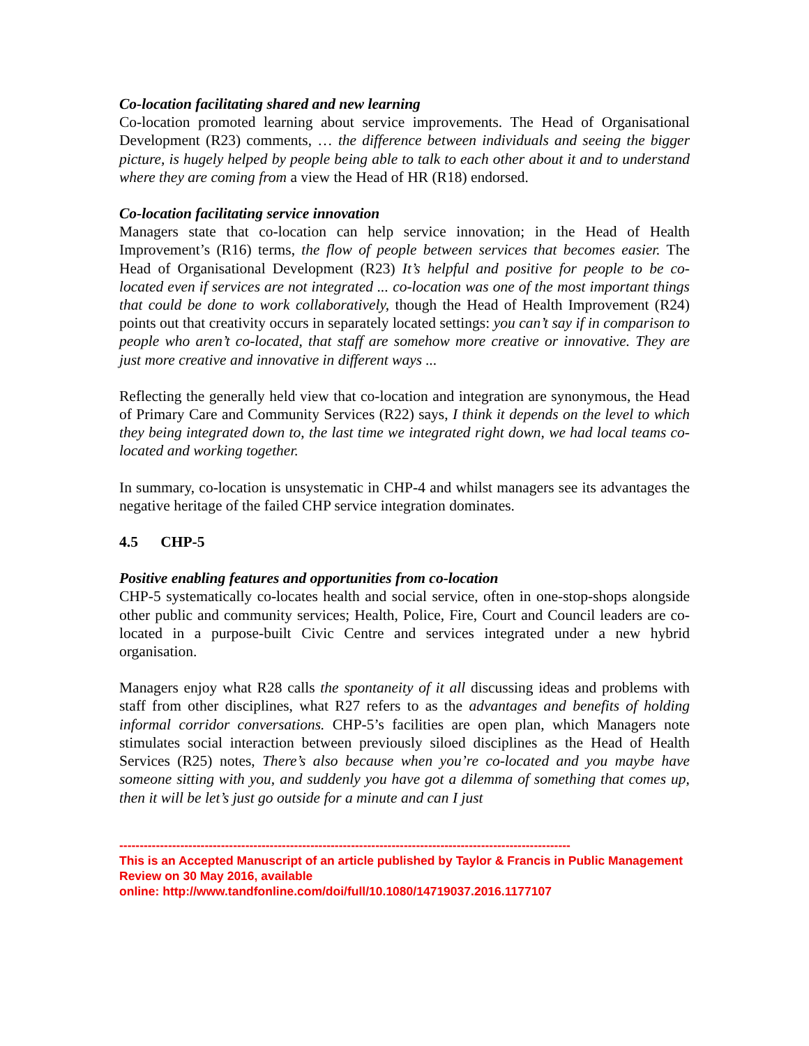Co-location facilitating shared and new learning
Co-location promoted learning about service improvements. The Head of Organisational Development (R23) comments, … the difference between individuals and seeing the bigger picture, is hugely helped by people being able to talk to each other about it and to understand where they are coming from a view the Head of HR (R18) endorsed.
Co-location facilitating service innovation
Managers state that co-location can help service innovation; in the Head of Health Improvement’s (R16) terms, the flow of people between services that becomes easier. The Head of Organisational Development (R23) It’s helpful and positive for people to be co-located even if services are not integrated ... co-location was one of the most important things that could be done to work collaboratively, though the Head of Health Improvement (R24) points out that creativity occurs in separately located settings: you can’t say if in comparison to people who aren’t co-located, that staff are somehow more creative or innovative. They are just more creative and innovative in different ways ...
Reflecting the generally held view that co-location and integration are synonymous, the Head of Primary Care and Community Services (R22) says, I think it depends on the level to which they being integrated down to, the last time we integrated right down, we had local teams co-located and working together.
In summary, co-location is unsystematic in CHP-4 and whilst managers see its advantages the negative heritage of the failed CHP service integration dominates.
4.5 CHP-5
Positive enabling features and opportunities from co-location
CHP-5 systematically co-locates health and social service, often in one-stop-shops alongside other public and community services; Health, Police, Fire, Court and Council leaders are co-located in a purpose-built Civic Centre and services integrated under a new hybrid organisation.
Managers enjoy what R28 calls the spontaneity of it all discussing ideas and problems with staff from other disciplines, what R27 refers to as the advantages and benefits of holding informal corridor conversations. CHP-5’s facilities are open plan, which Managers note stimulates social interaction between previously siloed disciplines as the Head of Health Services (R25) notes, There’s also because when you’re co-located and you maybe have someone sitting with you, and suddenly you have got a dilemma of something that comes up, then it will be let’s just go outside for a minute and can I just
---------------------------------------------------------------------------------------------------------------
This is an Accepted Manuscript of an article published by Taylor & Francis in Public Management Review on 30 May 2016, available
online: http://www.tandfonline.com/doi/full/10.1080/14719037.2016.1177107